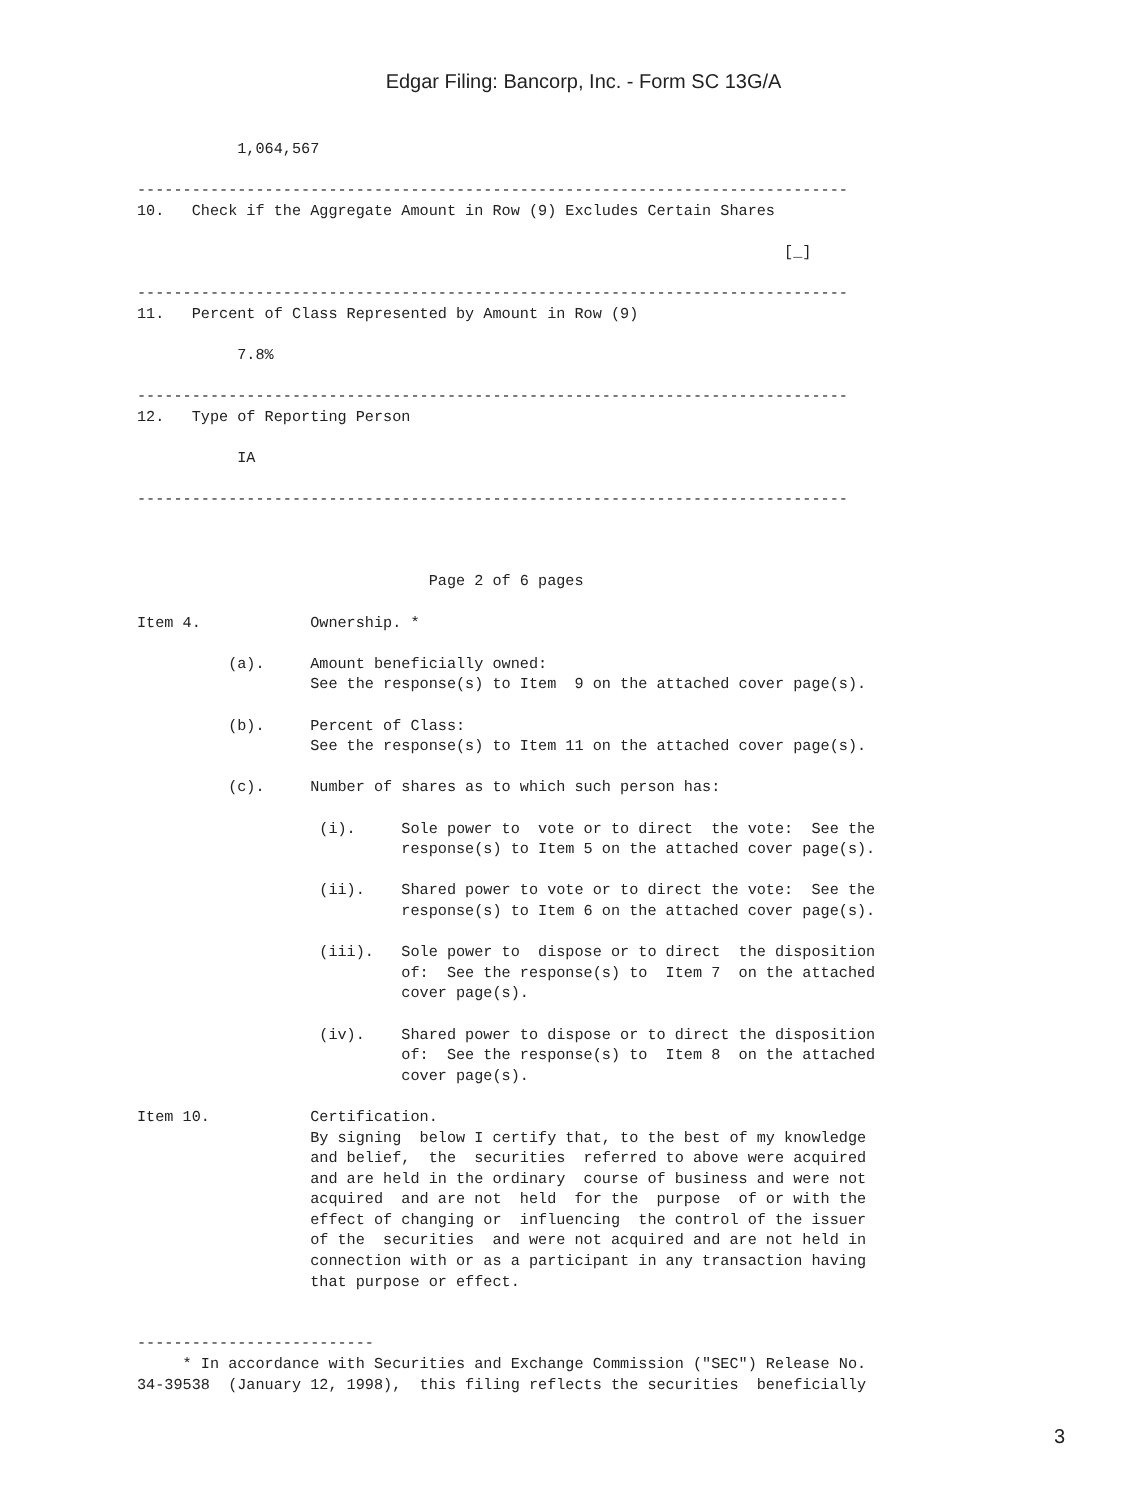Edgar Filing: Bancorp, Inc. - Form SC 13G/A
           1,064,567

------------------------------------------------------------------------------
10.   Check if the Aggregate Amount in Row (9) Excludes Certain Shares

                                                                       [_]

------------------------------------------------------------------------------
11.   Percent of Class Represented by Amount in Row (9)

           7.8%

------------------------------------------------------------------------------
12.   Type of Reporting Person

           IA

------------------------------------------------------------------------------



                                Page 2 of 6 pages

Item 4.            Ownership. *

          (a).     Amount beneficially owned:
                   See the response(s) to Item  9 on the attached cover page(s).

          (b).     Percent of Class:
                   See the response(s) to Item 11 on the attached cover page(s).

          (c).     Number of shares as to which such person has:

                    (i).     Sole power to  vote or to direct  the vote:  See the
                             response(s) to Item 5 on the attached cover page(s).

                    (ii).    Shared power to vote or to direct the vote:  See the
                             response(s) to Item 6 on the attached cover page(s).

                    (iii).   Sole power to  dispose or to direct  the disposition
                             of:  See the response(s) to  Item 7  on the attached
                             cover page(s).

                    (iv).    Shared power to dispose or to direct the disposition
                             of:  See the response(s) to  Item 8  on the attached
                             cover page(s).

Item 10.           Certification.
                   By signing  below I certify that, to the best of my knowledge
                   and belief,  the  securities  referred to above were acquired
                   and are held in the ordinary  course of business and were not
                   acquired  and are not  held  for the  purpose  of or with the
                   effect of changing or  influencing  the control of the issuer
                   of the  securities  and were not acquired and are not held in
                   connection with or as a participant in any transaction having
                   that purpose or effect.


--------------------------
     * In accordance with Securities and Exchange Commission ("SEC") Release No.
34-39538  (January 12, 1998),  this filing reflects the securities  beneficially
3